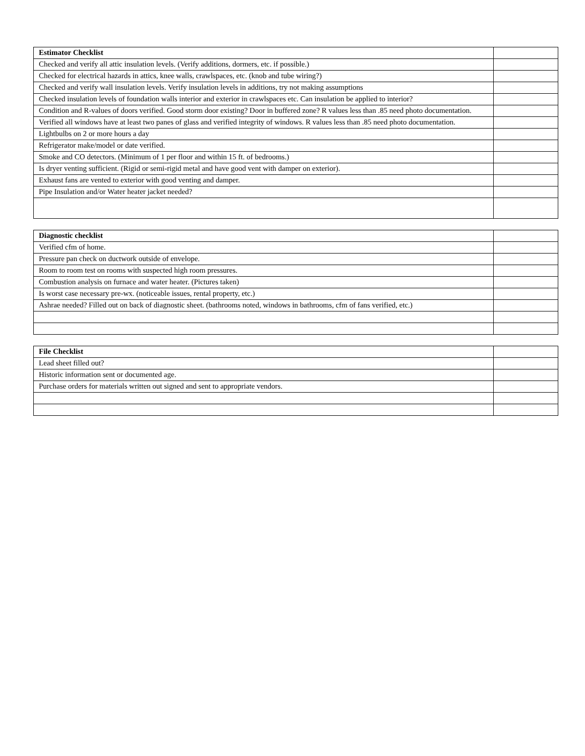| Estimator Checklist | |
| --- | --- |
| Checked and verify all attic insulation levels. (Verify additions, dormers, etc. if possible.) | |
| Checked for electrical hazards in attics, knee walls, crawlspaces, etc. (knob and tube wiring?) | |
| Checked and verify wall insulation levels. Verify insulation levels in additions, try not making assumptions | |
| Checked insulation levels of foundation walls interior and exterior in crawlspaces etc. Can insulation be applied to interior? | |
| Condition and R-values of doors verified. Good storm door existing? Door in buffered zone? R values less than .85 need photo documentation. | |
| Verified all windows have at least two panes of glass and verified integrity of windows. R values less than .85 need photo documentation. | |
| Lightbulbs on 2 or more hours a day | |
| Refrigerator make/model or date verified. | |
| Smoke and CO detectors. (Minimum of 1 per floor and within 15 ft. of bedrooms.) | |
| Is dryer venting sufficient. (Rigid or semi-rigid metal and have good vent with damper on exterior). | |
| Exhaust fans are vented to exterior with good venting and damper. | |
| Pipe Insulation and/or Water heater jacket needed? | |
| Diagnostic checklist | |
| --- | --- |
| Verified cfm of home. | |
| Pressure pan check on ductwork outside of envelope. | |
| Room to room test on rooms with suspected high room pressures. | |
| Combustion analysis on furnace and water heater. (Pictures taken) | |
| Is worst case necessary pre-wx. (noticeable issues, rental property, etc.) | |
| Ashrae needed? Filled out on back of diagnostic sheet. (bathrooms noted, windows in bathrooms, cfm of fans verified, etc.) | |
| File Checklist | |
| --- | --- |
| Lead sheet filled out? | |
| Historic information sent or documented age. | |
| Purchase orders for materials written out signed and sent to appropriate vendors. | |